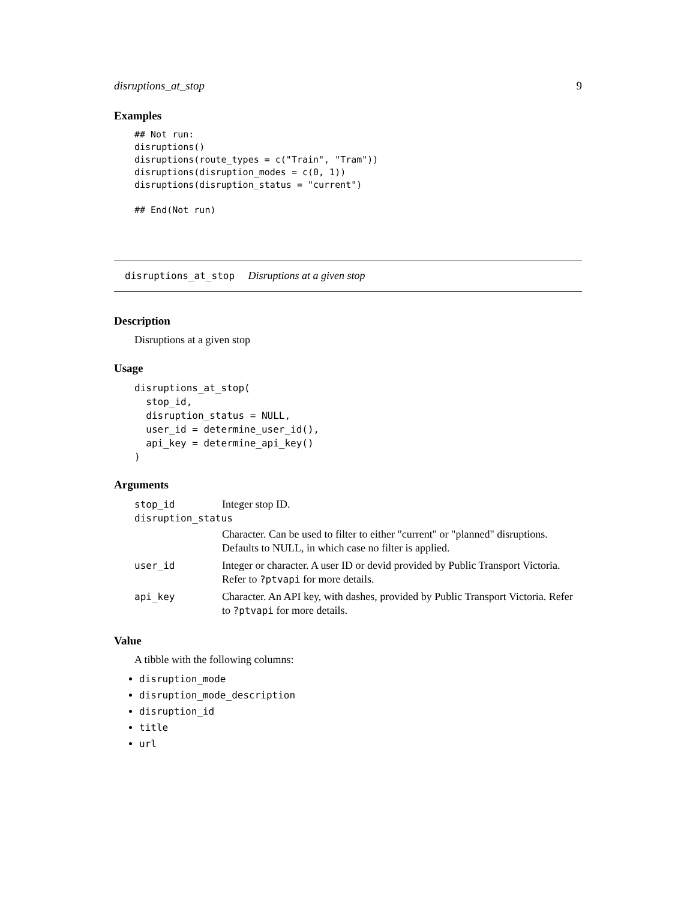disruptions_at_stop 9
Examples
## Not run:
disruptions()
disruptions(route_types = c("Train", "Tram"))
disruptions(disruption_modes = c(0, 1))
disruptions(disruption_status = "current")

## End(Not run)
disruptions_at_stop Disruptions at a given stop
Description
Disruptions at a given stop
Usage
disruptions_at_stop(
  stop_id,
  disruption_status = NULL,
  user_id = determine_user_id(),
  api_key = determine_api_key()
)
Arguments
| stop_id | Integer stop ID. |
| disruption_status | |
| | Character. Can be used to filter to either "current" or "planned" disruptions. Defaults to NULL, in which case no filter is applied. |
| user_id | Integer or character. A user ID or devid provided by Public Transport Victoria. Refer to ?ptvapi for more details. |
| api_key | Character. An API key, with dashes, provided by Public Transport Victoria. Refer to ?ptvapi for more details. |
Value
A tibble with the following columns:
disruption_mode
disruption_mode_description
disruption_id
title
url